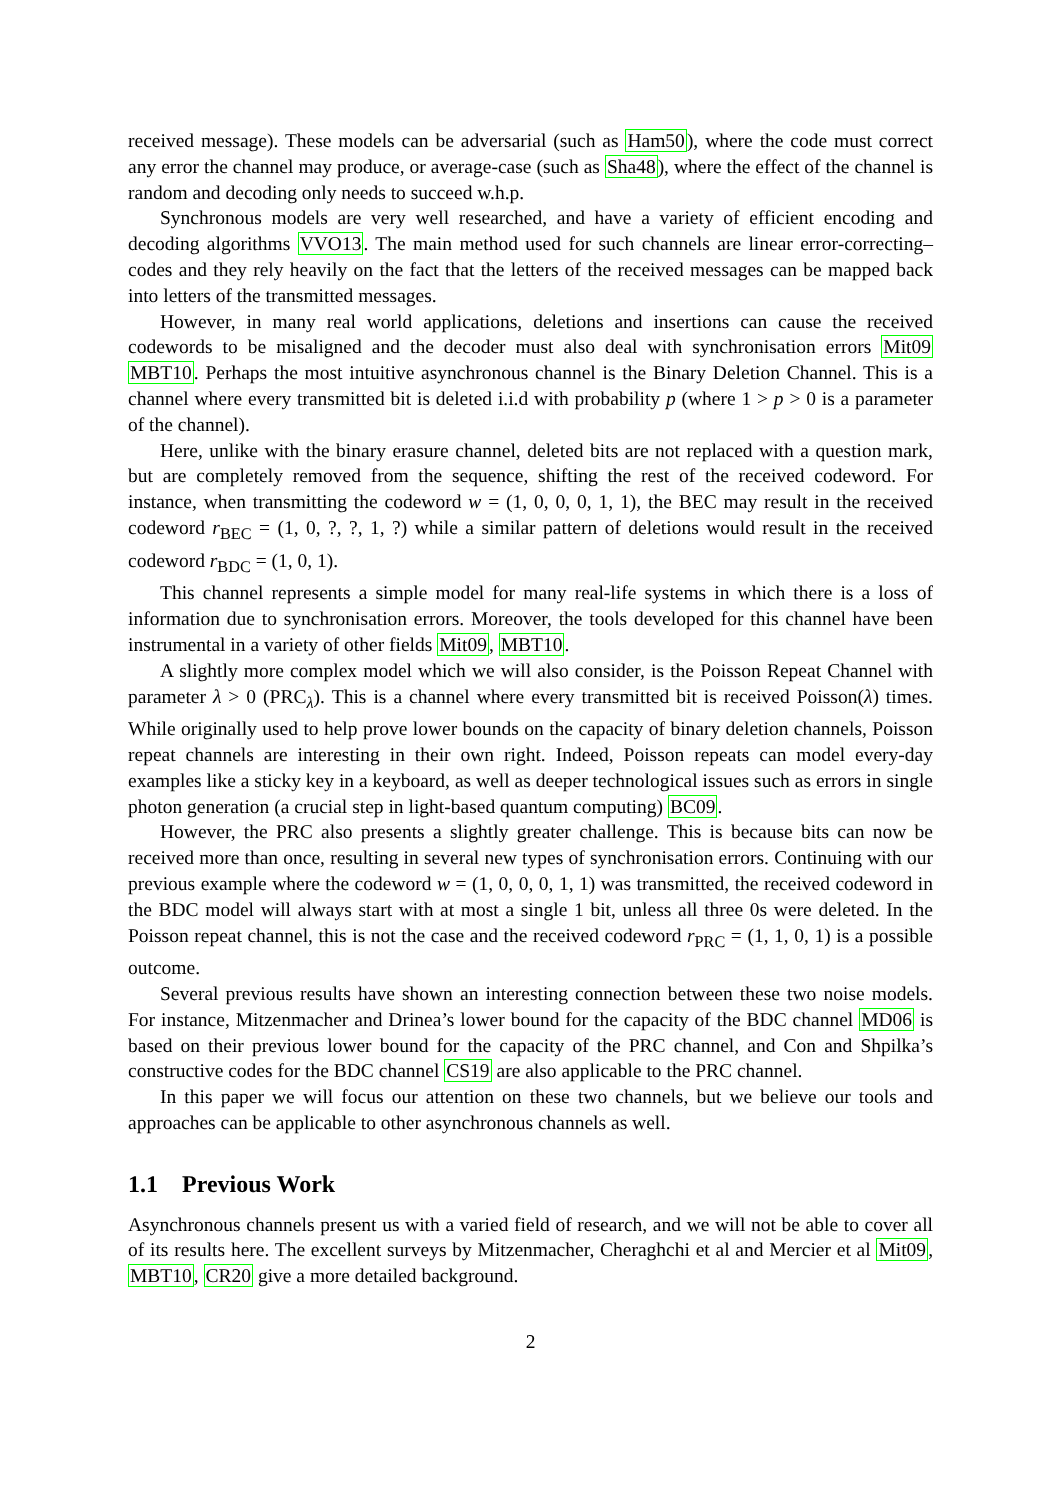received message). These models can be adversarial (such as Ham50), where the code must correct any error the channel may produce, or average-case (such as Sha48), where the effect of the channel is random and decoding only needs to succeed w.h.p.
Synchronous models are very well researched, and have a variety of efficient encoding and decoding algorithms VVO13. The main method used for such channels are linear error-correcting–codes and they rely heavily on the fact that the letters of the received messages can be mapped back into letters of the transmitted messages.
However, in many real world applications, deletions and insertions can cause the received codewords to be misaligned and the decoder must also deal with synchronisation errors Mit09 MBT10. Perhaps the most intuitive asynchronous channel is the Binary Deletion Channel. This is a channel where every transmitted bit is deleted i.i.d with probability p (where 1 > p > 0 is a parameter of the channel).
Here, unlike with the binary erasure channel, deleted bits are not replaced with a question mark, but are completely removed from the sequence, shifting the rest of the received codeword. For instance, when transmitting the codeword w = (1, 0, 0, 0, 1, 1), the BEC may result in the received codeword r<sub>BEC</sub> = (1, 0, ?, ?, 1, ?) while a similar pattern of deletions would result in the received codeword r<sub>BDC</sub> = (1, 0, 1).
This channel represents a simple model for many real-life systems in which there is a loss of information due to synchronisation errors. Moreover, the tools developed for this channel have been instrumental in a variety of other fields Mit09, MBT10.
A slightly more complex model which we will also consider, is the Poisson Repeat Channel with parameter λ > 0 (PRC<sub>λ</sub>). This is a channel where every transmitted bit is received Poisson(λ) times. While originally used to help prove lower bounds on the capacity of binary deletion channels, Poisson repeat channels are interesting in their own right. Indeed, Poisson repeats can model every-day examples like a sticky key in a keyboard, as well as deeper technological issues such as errors in single photon generation (a crucial step in light-based quantum computing) BC09.
However, the PRC also presents a slightly greater challenge. This is because bits can now be received more than once, resulting in several new types of synchronisation errors. Continuing with our previous example where the codeword w = (1, 0, 0, 0, 1, 1) was transmitted, the received codeword in the BDC model will always start with at most a single 1 bit, unless all three 0s were deleted. In the Poisson repeat channel, this is not the case and the received codeword r<sub>PRC</sub> = (1, 1, 0, 1) is a possible outcome.
Several previous results have shown an interesting connection between these two noise models. For instance, Mitzenmacher and Drinea’s lower bound for the capacity of the BDC channel MD06 is based on their previous lower bound for the capacity of the PRC channel, and Con and Shpilka’s constructive codes for the BDC channel CS19 are also applicable to the PRC channel.
In this paper we will focus our attention on these two channels, but we believe our tools and approaches can be applicable to other asynchronous channels as well.
1.1 Previous Work
Asynchronous channels present us with a varied field of research, and we will not be able to cover all of its results here. The excellent surveys by Mitzenmacher, Cheraghchi et al and Mercier et al Mit09, MBT10, CR20 give a more detailed background.
2